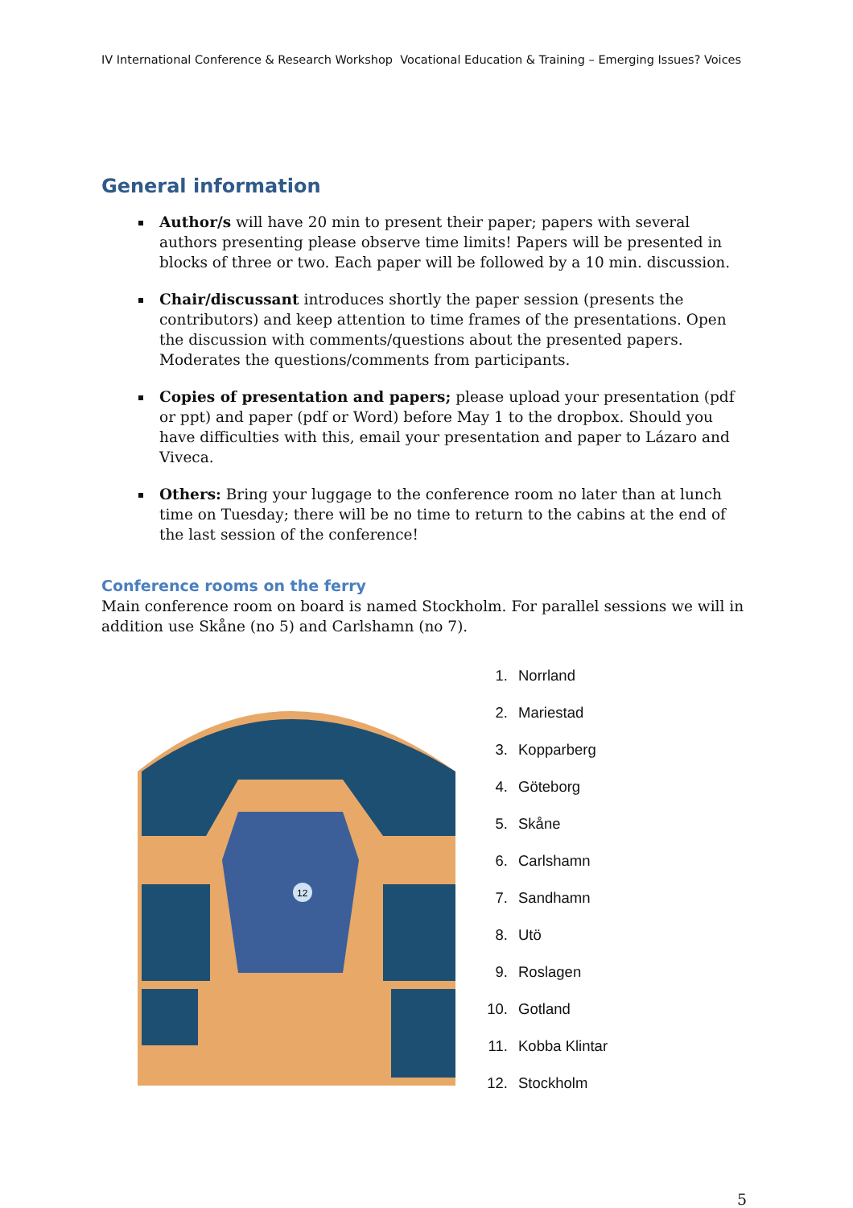IV International Conference & Research Workshop Vocational Education & Training – Emerging Issues? Voices
General information
Author/s will have 20 min to present their paper; papers with several authors presenting please observe time limits! Papers will be presented in blocks of three or two. Each paper will be followed by a 10 min. discussion.
Chair/discussant introduces shortly the paper session (presents the contributors) and keep attention to time frames of the presentations. Open the discussion with comments/questions about the presented papers. Moderates the questions/comments from participants.
Copies of presentation and papers; please upload your presentation (pdf or ppt) and paper (pdf or Word) before May 1 to the dropbox. Should you have difficulties with this, email your presentation and paper to Lázaro and Viveca.
Others: Bring your luggage to the conference room no later than at lunch time on Tuesday; there will be no time to return to the cabins at the end of the last session of the conference!
Conference rooms on the ferry
Main conference room on board is named Stockholm. For parallel sessions we will in addition use Skåne (no 5) and Carlshamn (no 7).
12
1. Norrland
2. Mariestad
3. Kopparberg
4. Göteborg
5. Skåne
6. Carlshamn
7. Sandhamn
8. Utö
9. Roslagen
10. Gotland
11. Kobba Klintar
12. Stockholm
5